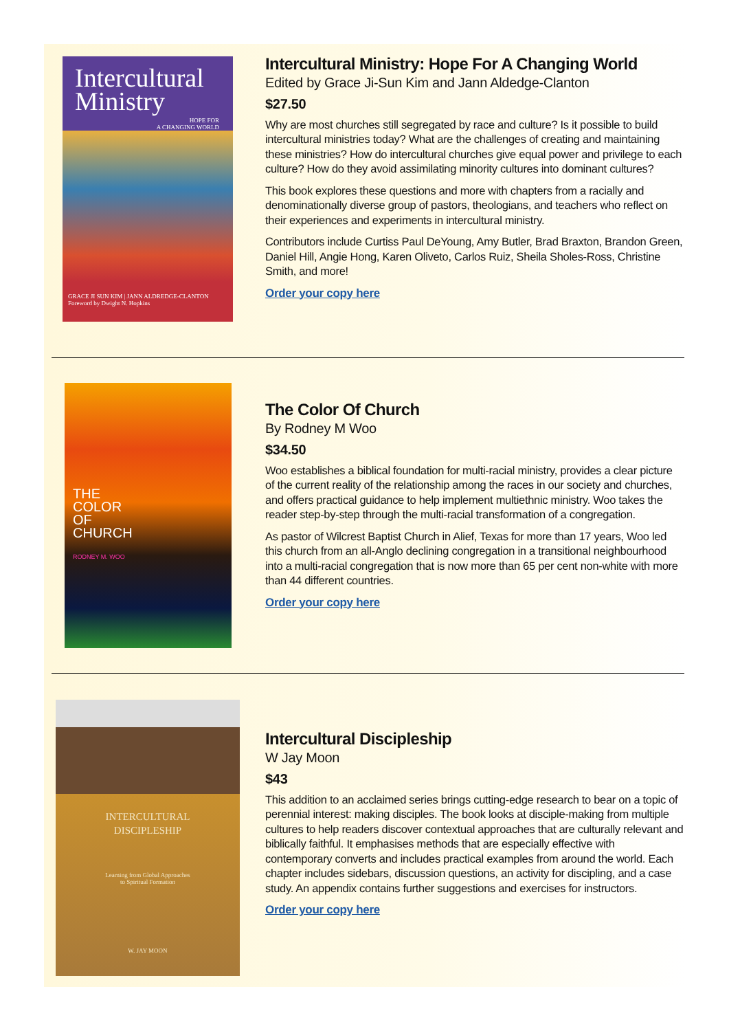Intercultural
Ministry
HOPE FOR
A CHANGING WORLD
GRACE JI SUN KIM | JANN ALDREDGE-CLANTON
Foreword by Dwight N. Hopkins
Intercultural Ministry: Hope For A Changing World
Edited by Grace Ji-Sun Kim and Jann Aldedge-Clanton
$27.50
Why are most churches still segregated by race and culture? Is it possible to build intercultural ministries today? What are the challenges of creating and maintaining these ministries? How do intercultural churches give equal power and privilege to each culture? How do they avoid assimilating minority cultures into dominant cultures?
This book explores these questions and more with chapters from a racially and denominationally diverse group of pastors, theologians, and teachers who reflect on their experiences and experiments in intercultural ministry.
Contributors include Curtiss Paul DeYoung, Amy Butler, Brad Braxton, Brandon Green, Daniel Hill, Angie Hong, Karen Oliveto, Carlos Ruiz, Sheila Sholes-Ross, Christine Smith, and more!
Order your copy here
THE
COLOR
OF
CHURCH
RODNEY M. WOO
The Color Of Church
By Rodney M Woo
$34.50
Woo establishes a biblical foundation for multi-racial ministry, provides a clear picture of the current reality of the relationship among the races in our society and churches, and offers practical guidance to help implement multiethnic ministry. Woo takes the reader step-by-step through the multi-racial transformation of a congregation.
As pastor of Wilcrest Baptist Church in Alief, Texas for more than 17 years, Woo led this church from an all-Anglo declining congregation in a transitional neighbourhood into a multi-racial congregation that is now more than 65 per cent non-white with more than 44 different countries.
Order your copy here
INTERCULTURAL
DISCIPLESHIP
Learning from Global Approaches
to Spiritual Formation
W. JAY MOON
Intercultural Discipleship
W Jay Moon
$43
This addition to an acclaimed series brings cutting-edge research to bear on a topic of perennial interest: making disciples. The book looks at disciple-making from multiple cultures to help readers discover contextual approaches that are culturally relevant and biblically faithful. It emphasises methods that are especially effective with contemporary converts and includes practical examples from around the world. Each chapter includes sidebars, discussion questions, an activity for discipling, and a case study. An appendix contains further suggestions and exercises for instructors.
Order your copy here